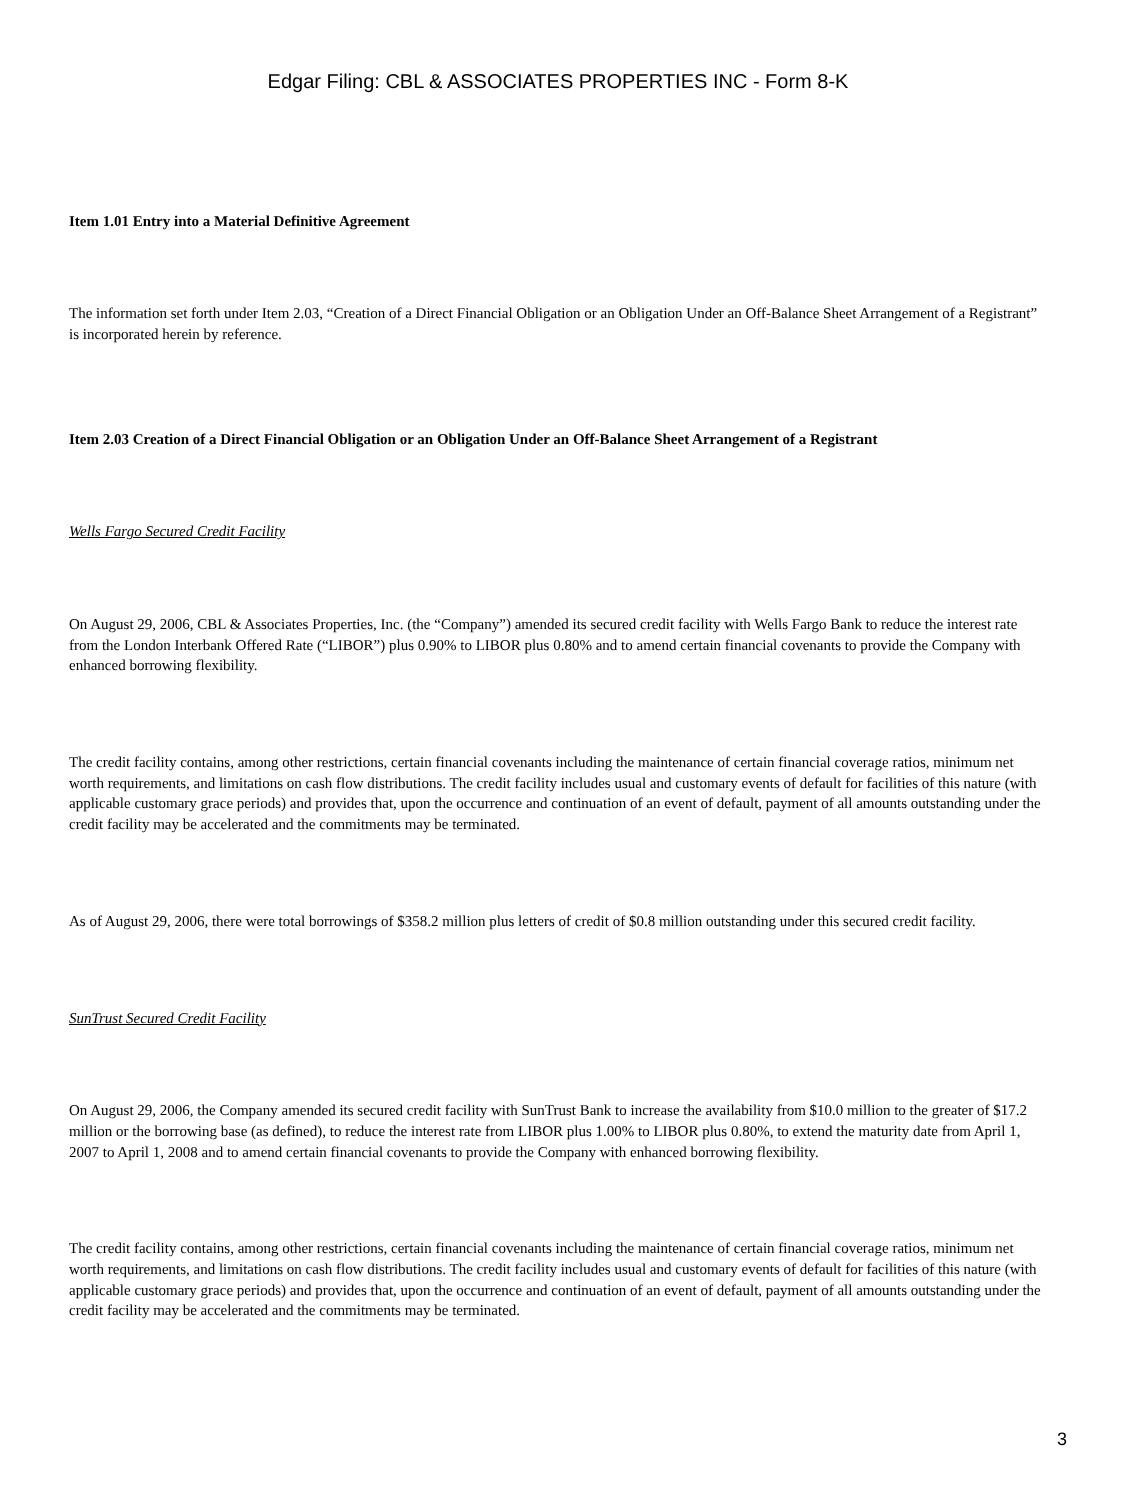Edgar Filing: CBL & ASSOCIATES PROPERTIES INC - Form 8-K
Item 1.01 Entry into a Material Definitive Agreement
The information set forth under Item 2.03, “Creation of a Direct Financial Obligation or an Obligation Under an Off-Balance Sheet Arrangement of a Registrant” is incorporated herein by reference.
Item 2.03 Creation of a Direct Financial Obligation or an Obligation Under an Off-Balance Sheet Arrangement of a Registrant
Wells Fargo Secured Credit Facility
On August 29, 2006, CBL & Associates Properties, Inc. (the “Company”) amended its secured credit facility with Wells Fargo Bank to reduce the interest rate from the London Interbank Offered Rate (“LIBOR”) plus 0.90% to LIBOR plus 0.80% and to amend certain financial covenants to provide the Company with enhanced borrowing flexibility.
The credit facility contains, among other restrictions, certain financial covenants including the maintenance of certain financial coverage ratios, minimum net worth requirements, and limitations on cash flow distributions. The credit facility includes usual and customary events of default for facilities of this nature (with applicable customary grace periods) and provides that, upon the occurrence and continuation of an event of default, payment of all amounts outstanding under the credit facility may be accelerated and the commitments may be terminated.
As of August 29, 2006, there were total borrowings of $358.2 million plus letters of credit of $0.8 million outstanding under this secured credit facility.
SunTrust Secured Credit Facility
On August 29, 2006, the Company amended its secured credit facility with SunTrust Bank to increase the availability from $10.0 million to the greater of $17.2 million or the borrowing base (as defined), to reduce the interest rate from LIBOR plus 1.00% to LIBOR plus 0.80%, to extend the maturity date from April 1, 2007 to April 1, 2008 and to amend certain financial covenants to provide the Company with enhanced borrowing flexibility.
The credit facility contains, among other restrictions, certain financial covenants including the maintenance of certain financial coverage ratios, minimum net worth requirements, and limitations on cash flow distributions. The credit facility includes usual and customary events of default for facilities of this nature (with applicable customary grace periods) and provides that, upon the occurrence and continuation of an event of default, payment of all amounts outstanding under the credit facility may be accelerated and the commitments may be terminated.
3